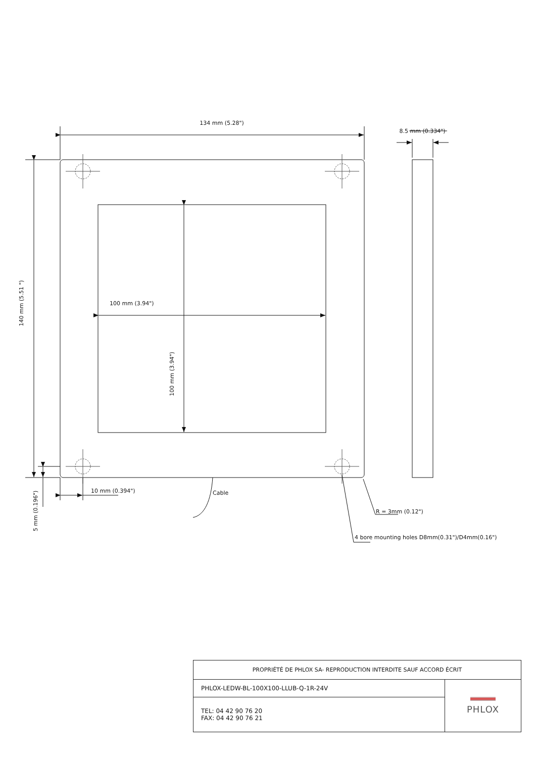134 mm (5.28")
8.5 mm (0.334")
100 mm (3.94")
100 mm (3.94")
140 mm (5.51 ")
5 mm (0.196")
10 mm (0.394")
Cable
R = 3mm (0.12")
4 bore mounting holes D8mm(0.31")/D4mm(0.16")
| PROPRIÉTÉ DE PHLOX SA- REPRODUCTION INTERDITE SAUF ACCORD ÉCRIT | |
| PHLOX-LEDW-BL-100X100-LLUB-Q-1R-24V | PHLOX |
| TEL: 04 42 90 76 20 FAX: 04 42 90 76 21 | |